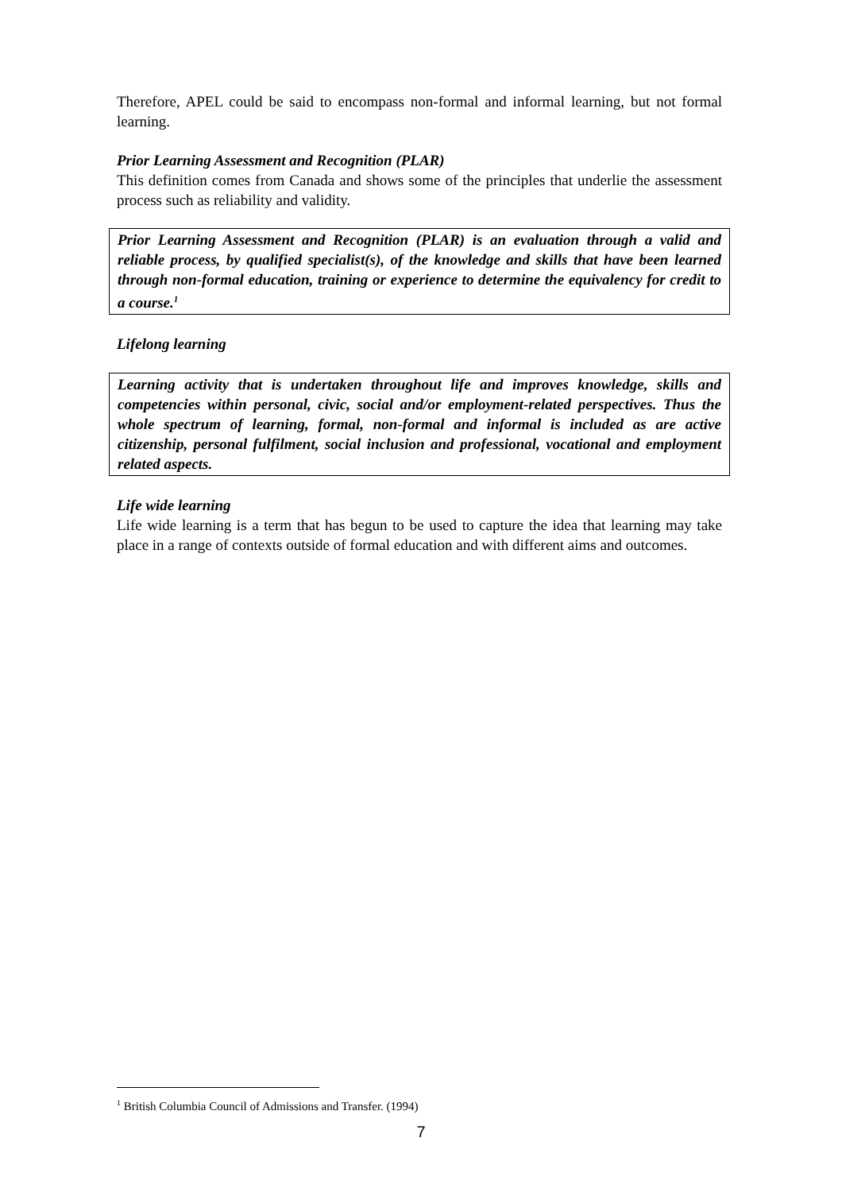Therefore, APEL could be said to encompass non-formal and informal learning, but not formal learning.
Prior Learning Assessment and Recognition (PLAR)
This definition comes from Canada and shows some of the principles that underlie the assessment process such as reliability and validity.
Prior Learning Assessment and Recognition (PLAR) is an evaluation through a valid and reliable process, by qualified specialist(s), of the knowledge and skills that have been learned through non-formal education, training or experience to determine the equivalency for credit to a course.<sup>1</sup>
Lifelong learning
Learning activity that is undertaken throughout life and improves knowledge, skills and competencies within personal, civic, social and/or employment-related perspectives. Thus the whole spectrum of learning, formal, non-formal and informal is included as are active citizenship, personal fulfilment, social inclusion and professional, vocational and employment related aspects.
Life wide learning
Life wide learning is a term that has begun to be used to capture the idea that learning may take place in a range of contexts outside of formal education and with different aims and outcomes.
<sup>1</sup> British Columbia Council of Admissions and Transfer. (1994)
7